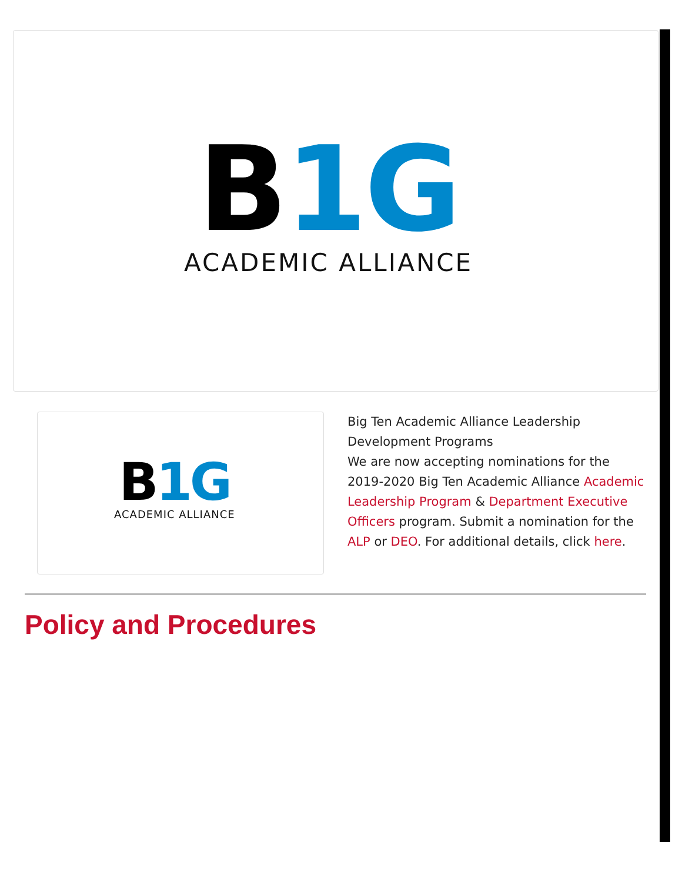B 1G
ACADEMIC ALLIANCE
B 1G
ACADEMIC ALLIANCE
Big Ten Academic Alliance Leadership Development Programs
We are now accepting nominations for the 2019-2020 Big Ten Academic Alliance Academic Leadership Program & Department Executive Officers program. Submit a nomination for the ALP or DEO. For additional details, click here.
Policy and Procedures